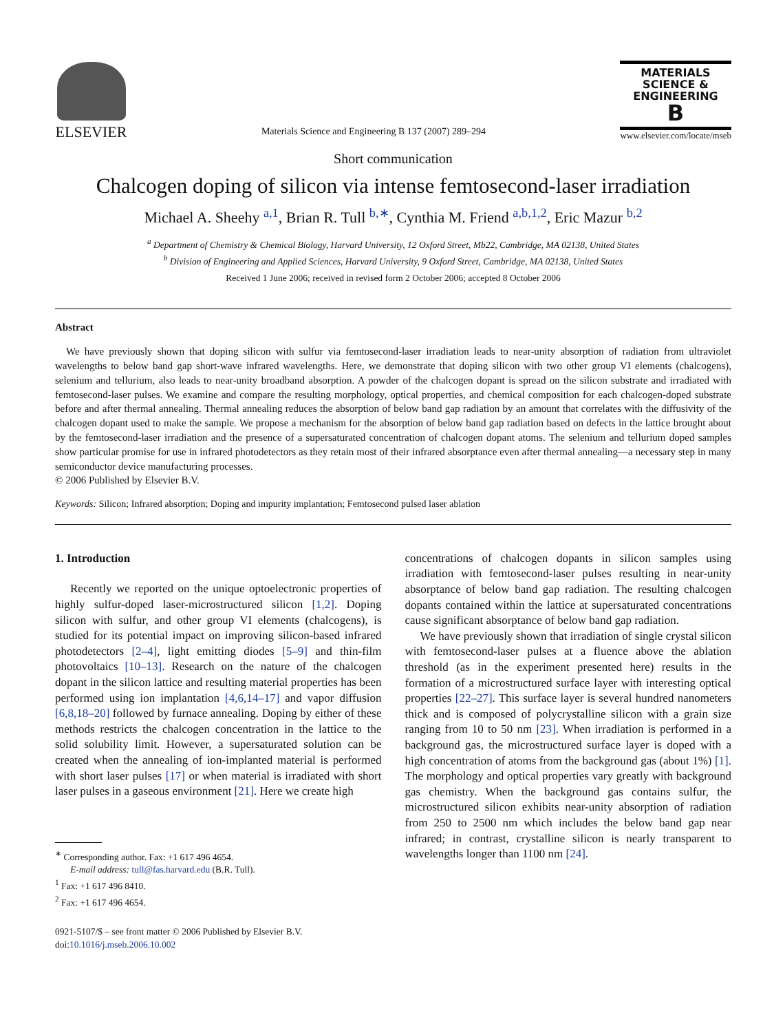ELSEVIER
Materials Science and Engineering B 137 (2007) 289–294
MATERIALS
SCIENCE &
ENGINEERING
B
www.elsevier.com/locate/mseb
Short communication
Chalcogen doping of silicon via intense femtosecond-laser irradiation
Michael A. Sheehy <sup>a,1</sup>, Brian R. Tull <sup>b,∗</sup>, Cynthia M. Friend <sup>a,b,1,2</sup>, Eric Mazur <sup>b,2</sup>
<sup>a</sup> Department of Chemistry & Chemical Biology, Harvard University, 12 Oxford Street, Mb22, Cambridge, MA 02138, United States
<sup>b</sup> Division of Engineering and Applied Sciences, Harvard University, 9 Oxford Street, Cambridge, MA 02138, United States
Received 1 June 2006; received in revised form 2 October 2006; accepted 8 October 2006
Abstract
We have previously shown that doping silicon with sulfur via femtosecond-laser irradiation leads to near-unity absorption of radiation from ultraviolet wavelengths to below band gap short-wave infrared wavelengths. Here, we demonstrate that doping silicon with two other group VI elements (chalcogens), selenium and tellurium, also leads to near-unity broadband absorption. A powder of the chalcogen dopant is spread on the silicon substrate and irradiated with femtosecond-laser pulses. We examine and compare the resulting morphology, optical properties, and chemical composition for each chalcogen-doped substrate before and after thermal annealing. Thermal annealing reduces the absorption of below band gap radiation by an amount that correlates with the diffusivity of the chalcogen dopant used to make the sample. We propose a mechanism for the absorption of below band gap radiation based on defects in the lattice brought about by the femtosecond-laser irradiation and the presence of a supersaturated concentration of chalcogen dopant atoms. The selenium and tellurium doped samples show particular promise for use in infrared photodetectors as they retain most of their infrared absorptance even after thermal annealing—a necessary step in many semiconductor device manufacturing processes.
© 2006 Published by Elsevier B.V.
Keywords: Silicon; Infrared absorption; Doping and impurity implantation; Femtosecond pulsed laser ablation
1. Introduction
Recently we reported on the unique optoelectronic properties of highly sulfur-doped laser-microstructured silicon [1,2]. Doping silicon with sulfur, and other group VI elements (chalcogens), is studied for its potential impact on improving silicon-based infrared photodetectors [2–4], light emitting diodes [5–9] and thin-film photovoltaics [10–13]. Research on the nature of the chalcogen dopant in the silicon lattice and resulting material properties has been performed using ion implantation [4,6,14–17] and vapor diffusion [6,8,18–20] followed by furnace annealing. Doping by either of these methods restricts the chalcogen concentration in the lattice to the solid solubility limit. However, a supersaturated solution can be created when the annealing of ion-implanted material is performed with short laser pulses [17] or when material is irradiated with short laser pulses in a gaseous environment [21]. Here we create high
<sup>∗</sup> Corresponding author. Fax: +1 617 496 4654.
E-mail address: tull@fas.harvard.edu (B.R. Tull).
<sup>1</sup> Fax: +1 617 496 8410.
<sup>2</sup> Fax: +1 617 496 4654.
0921-5107/$ – see front matter © 2006 Published by Elsevier B.V.
doi:10.1016/j.mseb.2006.10.002
concentrations of chalcogen dopants in silicon samples using irradiation with femtosecond-laser pulses resulting in near-unity absorptance of below band gap radiation. The resulting chalcogen dopants contained within the lattice at supersaturated concentrations cause significant absorptance of below band gap radiation.
We have previously shown that irradiation of single crystal silicon with femtosecond-laser pulses at a fluence above the ablation threshold (as in the experiment presented here) results in the formation of a microstructured surface layer with interesting optical properties [22–27]. This surface layer is several hundred nanometers thick and is composed of polycrystalline silicon with a grain size ranging from 10 to 50 nm [23]. When irradiation is performed in a background gas, the microstructured surface layer is doped with a high concentration of atoms from the background gas (about 1%) [1]. The morphology and optical properties vary greatly with background gas chemistry. When the background gas contains sulfur, the microstructured silicon exhibits near-unity absorption of radiation from 250 to 2500 nm which includes the below band gap near infrared; in contrast, crystalline silicon is nearly transparent to wavelengths longer than 1100 nm [24].